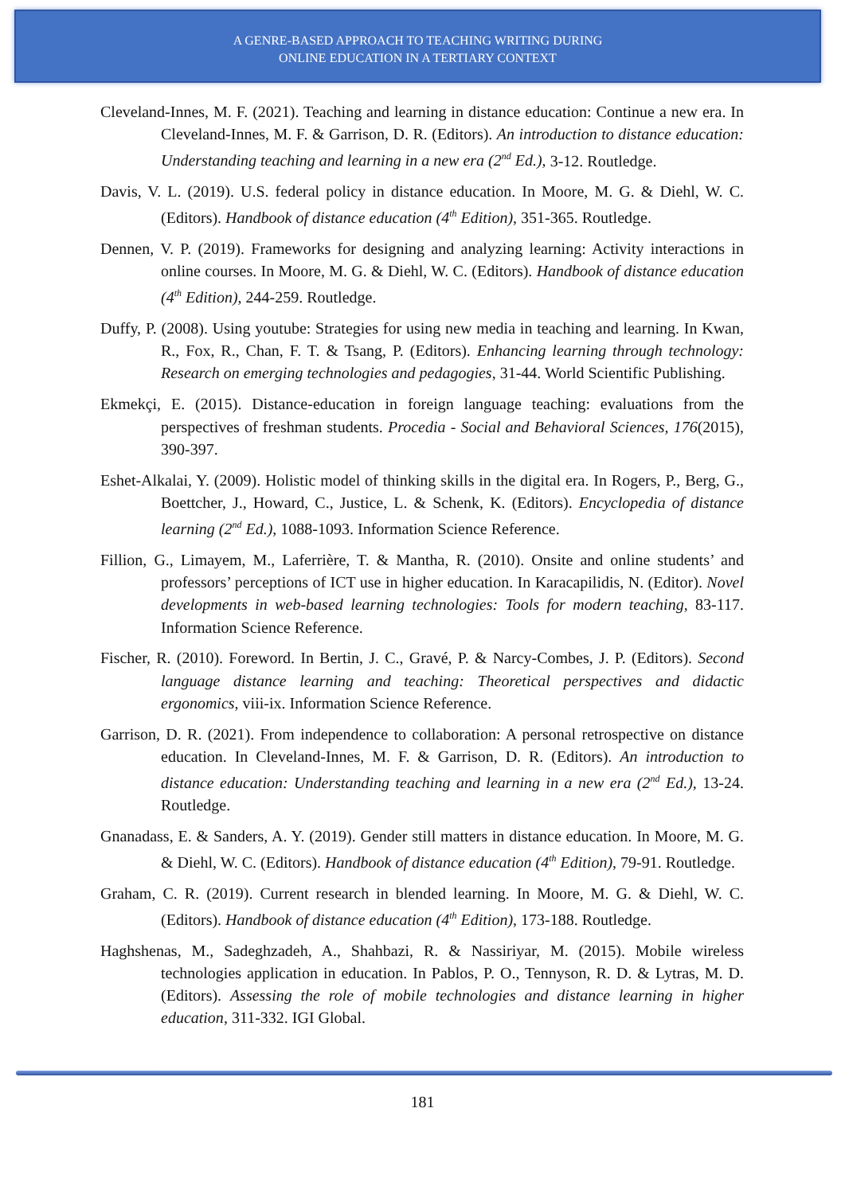A GENRE-BASED APPROACH TO TEACHING WRITING DURING
ONLINE EDUCATION IN A TERTIARY CONTEXT
Cleveland-Innes, M. F. (2021). Teaching and learning in distance education: Continue a new era. In Cleveland-Innes, M. F. & Garrison, D. R. (Editors). An introduction to distance education: Understanding teaching and learning in a new era (2<sup>nd</sup> Ed.), 3-12. Routledge.
Davis, V. L. (2019). U.S. federal policy in distance education. In Moore, M. G. & Diehl, W. C. (Editors). Handbook of distance education (4<sup>th</sup> Edition), 351-365. Routledge.
Dennen, V. P. (2019). Frameworks for designing and analyzing learning: Activity interactions in online courses. In Moore, M. G. & Diehl, W. C. (Editors). Handbook of distance education (4<sup>th</sup> Edition), 244-259. Routledge.
Duffy, P. (2008). Using youtube: Strategies for using new media in teaching and learning. In Kwan, R., Fox, R., Chan, F. T. & Tsang, P. (Editors). Enhancing learning through technology: Research on emerging technologies and pedagogies, 31-44. World Scientific Publishing.
Ekmekçi, E. (2015). Distance-education in foreign language teaching: evaluations from the perspectives of freshman students. Procedia - Social and Behavioral Sciences, 176(2015), 390-397.
Eshet-Alkalai, Y. (2009). Holistic model of thinking skills in the digital era. In Rogers, P., Berg, G., Boettcher, J., Howard, C., Justice, L. & Schenk, K. (Editors). Encyclopedia of distance learning (2<sup>nd</sup> Ed.), 1088-1093. Information Science Reference.
Fillion, G., Limayem, M., Laferrière, T. & Mantha, R. (2010). Onsite and online students’ and professors’ perceptions of ICT use in higher education. In Karacapilidis, N. (Editor). Novel developments in web-based learning technologies: Tools for modern teaching, 83-117. Information Science Reference.
Fischer, R. (2010). Foreword. In Bertin, J. C., Gravé, P. & Narcy-Combes, J. P. (Editors). Second language distance learning and teaching: Theoretical perspectives and didactic ergonomics, viii-ix. Information Science Reference.
Garrison, D. R. (2021). From independence to collaboration: A personal retrospective on distance education. In Cleveland-Innes, M. F. & Garrison, D. R. (Editors). An introduction to distance education: Understanding teaching and learning in a new era (2<sup>nd</sup> Ed.), 13-24. Routledge.
Gnanadass, E. & Sanders, A. Y. (2019). Gender still matters in distance education. In Moore, M. G. & Diehl, W. C. (Editors). Handbook of distance education (4<sup>th</sup> Edition), 79-91. Routledge.
Graham, C. R. (2019). Current research in blended learning. In Moore, M. G. & Diehl, W. C. (Editors). Handbook of distance education (4<sup>th</sup> Edition), 173-188. Routledge.
Haghshenas, M., Sadeghzadeh, A., Shahbazi, R. & Nassiriyar, M. (2015). Mobile wireless technologies application in education. In Pablos, P. O., Tennyson, R. D. & Lytras, M. D. (Editors). Assessing the role of mobile technologies and distance learning in higher education, 311-332. IGI Global.
181